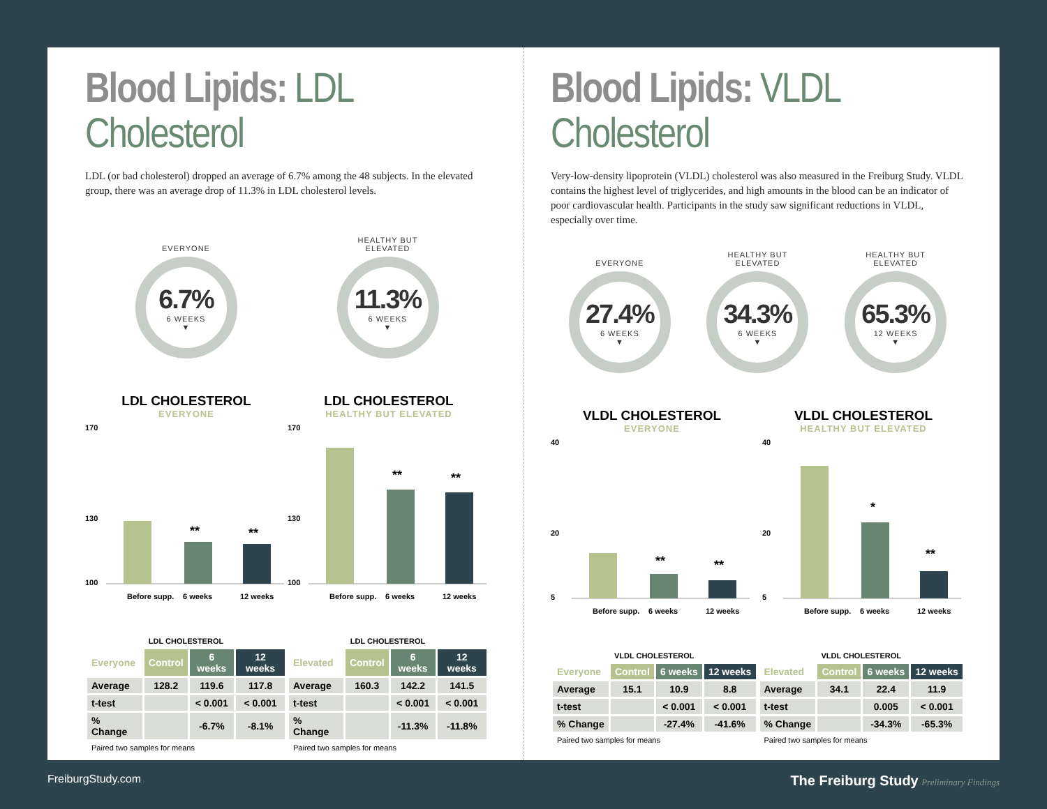Blood Lipids: LDL Cholesterol
LDL (or bad cholesterol) dropped an average of 6.7% among the 48 subjects. In the elevated group, there was an average drop of 11.3% in LDL cholesterol levels.
EVERYONE
6.7%
6 WEEKS
▼
HEALTHY BUT
ELEVATED
11.3%
6 WEEKS
▼
LDL CHOLESTEROL
EVERYONE
170
130
100
**
**
Before supp.
6 weeks
12 weeks
LDL CHOLESTEROL
HEALTHY BUT ELEVATED
170
130
100
**
**
Before supp.
6 weeks
12 weeks
| LDL CHOLESTEROL | | | |
| --- | --- | --- | --- |
| Everyone | Control | 6 weeks | 12 weeks |
| Average | 128.2 | 119.6 | 117.8 |
| t-test | | < 0.001 | < 0.001 |
| % Change | | -6.7% | -8.1% |
| Paired two samples for means | | | |
| LDL CHOLESTEROL | | | |
| --- | --- | --- | --- |
| Elevated | Control | 6 weeks | 12 weeks |
| Average | 160.3 | 142.2 | 141.5 |
| t-test | | < 0.001 | < 0.001 |
| % Change | | -11.3% | -11.8% |
| Paired two samples for means | | | |
Blood Lipids: VLDL Cholesterol
Very-low-density lipoprotein (VLDL) cholesterol was also measured in the Freiburg Study. VLDL contains the highest level of triglycerides, and high amounts in the blood can be an indicator of poor cardiovascular health. Participants in the study saw significant reductions in VLDL, especially over time.
EVERYONE
27.4%
6 WEEKS
▼
HEALTHY BUT
ELEVATED
34.3%
6 WEEKS
▼
HEALTHY BUT
ELEVATED
65.3%
12 WEEKS
▼
VLDL CHOLESTEROL
EVERYONE
40
20
5
**
**
Before supp.
6 weeks
12 weeks
VLDL CHOLESTEROL
HEALTHY BUT ELEVATED
40
20
5
*
**
Before supp.
6 weeks
12 weeks
| VLDL CHOLESTEROL | | | |
| --- | --- | --- | --- |
| Everyone | Control | 6 weeks | 12 weeks |
| Average | 15.1 | 10.9 | 8.8 |
| t-test | | < 0.001 | < 0.001 |
| % Change | | -27.4% | -41.6% |
| Paired two samples for means | | | |
| VLDL CHOLESTEROL | | | |
| --- | --- | --- | --- |
| Elevated | Control | 6 weeks | 12 weeks |
| Average | 34.1 | 22.4 | 11.9 |
| t-test | | 0.005 | < 0.001 |
| % Change | | -34.3% | -65.3% |
| Paired two samples for means | | | |
FreiburgStudy.com The Freiburg Study Preliminary Findings